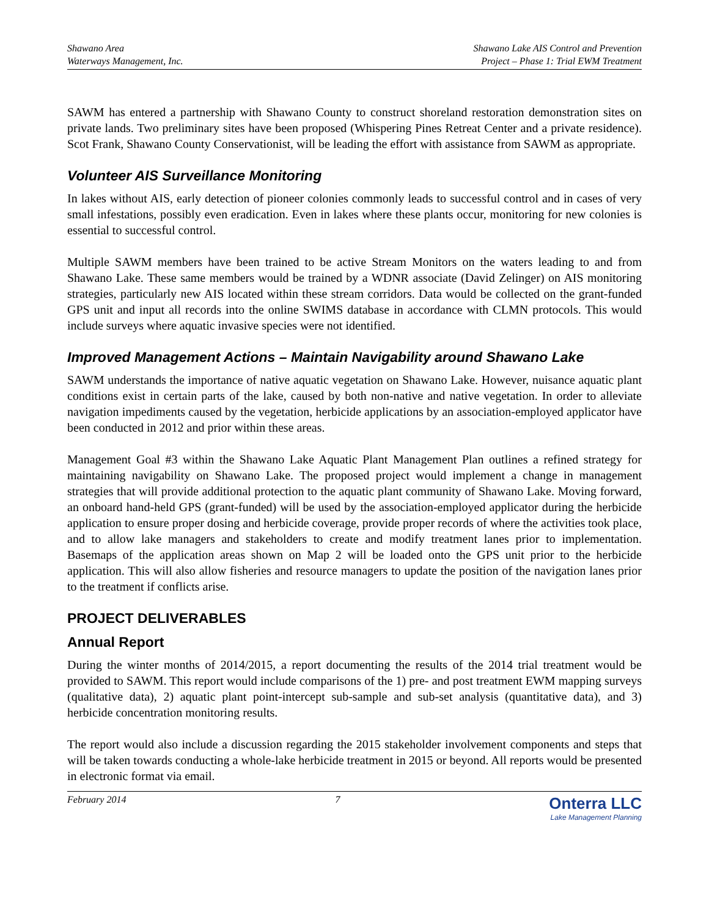Shawano Area
Waterways Management, Inc.
Shawano Lake AIS Control and Prevention
Project – Phase 1: Trial EWM Treatment
SAWM has entered a partnership with Shawano County to construct shoreland restoration demonstration sites on private lands. Two preliminary sites have been proposed (Whispering Pines Retreat Center and a private residence). Scot Frank, Shawano County Conservationist, will be leading the effort with assistance from SAWM as appropriate.
Volunteer AIS Surveillance Monitoring
In lakes without AIS, early detection of pioneer colonies commonly leads to successful control and in cases of very small infestations, possibly even eradication. Even in lakes where these plants occur, monitoring for new colonies is essential to successful control.
Multiple SAWM members have been trained to be active Stream Monitors on the waters leading to and from Shawano Lake. These same members would be trained by a WDNR associate (David Zelinger) on AIS monitoring strategies, particularly new AIS located within these stream corridors. Data would be collected on the grant-funded GPS unit and input all records into the online SWIMS database in accordance with CLMN protocols. This would include surveys where aquatic invasive species were not identified.
Improved Management Actions – Maintain Navigability around Shawano Lake
SAWM understands the importance of native aquatic vegetation on Shawano Lake. However, nuisance aquatic plant conditions exist in certain parts of the lake, caused by both non-native and native vegetation. In order to alleviate navigation impediments caused by the vegetation, herbicide applications by an association-employed applicator have been conducted in 2012 and prior within these areas.
Management Goal #3 within the Shawano Lake Aquatic Plant Management Plan outlines a refined strategy for maintaining navigability on Shawano Lake. The proposed project would implement a change in management strategies that will provide additional protection to the aquatic plant community of Shawano Lake. Moving forward, an onboard hand-held GPS (grant-funded) will be used by the association-employed applicator during the herbicide application to ensure proper dosing and herbicide coverage, provide proper records of where the activities took place, and to allow lake managers and stakeholders to create and modify treatment lanes prior to implementation. Basemaps of the application areas shown on Map 2 will be loaded onto the GPS unit prior to the herbicide application. This will also allow fisheries and resource managers to update the position of the navigation lanes prior to the treatment if conflicts arise.
PROJECT DELIVERABLES
Annual Report
During the winter months of 2014/2015, a report documenting the results of the 2014 trial treatment would be provided to SAWM. This report would include comparisons of the 1) pre- and post treatment EWM mapping surveys (qualitative data), 2) aquatic plant point-intercept sub-sample and sub-set analysis (quantitative data), and 3) herbicide concentration monitoring results.
The report would also include a discussion regarding the 2015 stakeholder involvement components and steps that will be taken towards conducting a whole-lake herbicide treatment in 2015 or beyond. All reports would be presented in electronic format via email.
February 2014 7
Onterra LLC
Lake Management Planning